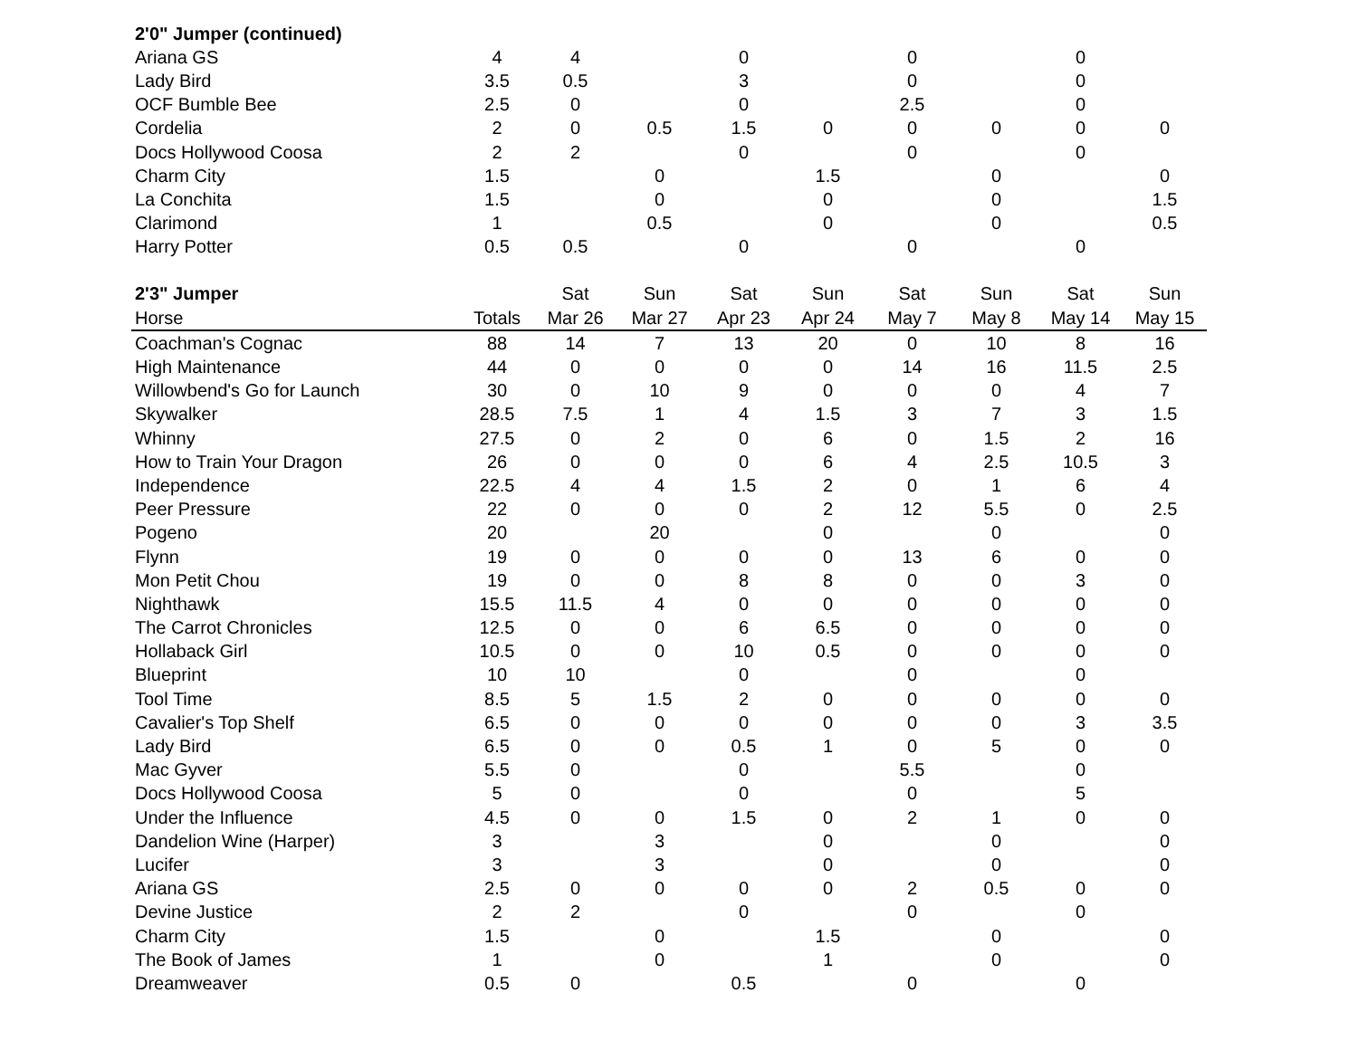| 2'0" Jumper (continued) | | | | | | | | | |
| Ariana GS | 4 | 4 | | 0 | | 0 | | 0 | |
| Lady Bird | 3.5 | 0.5 | | 3 | | 0 | | 0 | |
| OCF Bumble Bee | 2.5 | 0 | | 0 | | 2.5 | | 0 | |
| Cordelia | 2 | 0 | 0.5 | 1.5 | 0 | 0 | 0 | 0 | 0 |
| Docs Hollywood Coosa | 2 | 2 | | 0 | | 0 | | 0 | |
| Charm City | 1.5 | | 0 | | 1.5 | | 0 | | 0 |
| La Conchita | 1.5 | | 0 | | 0 | | 0 | | 1.5 |
| Clarimond | 1 | | 0.5 | | 0 | | 0 | | 0.5 |
| Harry Potter | 0.5 | 0.5 | | 0 | | 0 | | 0 | |
| 2'3" Jumper | | Sat | Sun | Sat | Sun | Sat | Sun | Sat | Sun |
| Horse | Totals | Mar 26 | Mar 27 | Apr 23 | Apr 24 | May 7 | May 8 | May 14 | May 15 |
| Coachman's Cognac | 88 | 14 | 7 | 13 | 20 | 0 | 10 | 8 | 16 |
| High Maintenance | 44 | 0 | 0 | 0 | 0 | 14 | 16 | 11.5 | 2.5 |
| Willowbend's Go for Launch | 30 | 0 | 10 | 9 | 0 | 0 | 0 | 4 | 7 |
| Skywalker | 28.5 | 7.5 | 1 | 4 | 1.5 | 3 | 7 | 3 | 1.5 |
| Whinny | 27.5 | 0 | 2 | 0 | 6 | 0 | 1.5 | 2 | 16 |
| How to Train Your Dragon | 26 | 0 | 0 | 0 | 6 | 4 | 2.5 | 10.5 | 3 |
| Independence | 22.5 | 4 | 4 | 1.5 | 2 | 0 | 1 | 6 | 4 |
| Peer Pressure | 22 | 0 | 0 | 0 | 2 | 12 | 5.5 | 0 | 2.5 |
| Pogeno | 20 | | 20 | | 0 | | 0 | | 0 |
| Flynn | 19 | 0 | 0 | 0 | 0 | 13 | 6 | 0 | 0 |
| Mon Petit Chou | 19 | 0 | 0 | 8 | 8 | 0 | 0 | 3 | 0 |
| Nighthawk | 15.5 | 11.5 | 4 | 0 | 0 | 0 | 0 | 0 | 0 |
| The Carrot Chronicles | 12.5 | 0 | 0 | 6 | 6.5 | 0 | 0 | 0 | 0 |
| Hollaback Girl | 10.5 | 0 | 0 | 10 | 0.5 | 0 | 0 | 0 | 0 |
| Blueprint | 10 | 10 | | 0 | | 0 | | 0 | |
| Tool Time | 8.5 | 5 | 1.5 | 2 | 0 | 0 | 0 | 0 | 0 |
| Cavalier's Top Shelf | 6.5 | 0 | 0 | 0 | 0 | 0 | 0 | 3 | 3.5 |
| Lady Bird | 6.5 | 0 | 0 | 0.5 | 1 | 0 | 5 | 0 | 0 |
| Mac Gyver | 5.5 | 0 | | 0 | | 5.5 | | 0 | |
| Docs Hollywood Coosa | 5 | 0 | | 0 | | 0 | | 5 | |
| Under the Influence | 4.5 | 0 | 0 | 1.5 | 0 | 2 | 1 | 0 | 0 |
| Dandelion Wine (Harper) | 3 | | 3 | | 0 | | 0 | | 0 |
| Lucifer | 3 | | 3 | | 0 | | 0 | | 0 |
| Ariana GS | 2.5 | 0 | 0 | 0 | 0 | 2 | 0.5 | 0 | 0 |
| Devine Justice | 2 | 2 | | 0 | | 0 | | 0 | |
| Charm City | 1.5 | | 0 | | 1.5 | | 0 | | 0 |
| The Book of James | 1 | | 0 | | 1 | | 0 | | 0 |
| Dreamweaver | 0.5 | 0 | | 0.5 | | 0 | | 0 | |